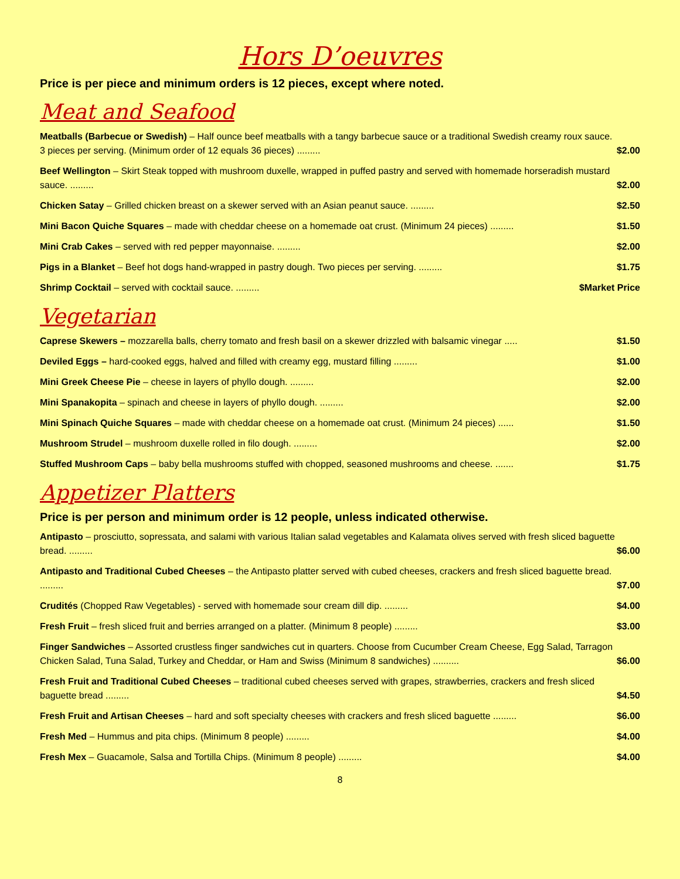Hors D’oeuvres
Price is per piece and minimum orders is 12 pieces, except where noted.
Meat and Seafood
Meatballs (Barbecue or Swedish) – Half ounce beef meatballs with a tangy barbecue sauce or a traditional Swedish creamy roux sauce. 3 pieces per serving. (Minimum order of 12 equals 36 pieces) ......... $2.00
Beef Wellington – Skirt Steak topped with mushroom duxelle, wrapped in puffed pastry and served with homemade horseradish mustard sauce. ......... $2.00
Chicken Satay – Grilled chicken breast on a skewer served with an Asian peanut sauce. ......... $2.50
Mini Bacon Quiche Squares – made with cheddar cheese on a homemade oat crust. (Minimum 24 pieces) ......... $1.50
Mini Crab Cakes – served with red pepper mayonnaise. ......... $2.00
Pigs in a Blanket – Beef hot dogs hand-wrapped in pastry dough. Two pieces per serving. ......... $1.75
Shrimp Cocktail – served with cocktail sauce. ......... $Market Price
Vegetarian
Caprese Skewers – mozzarella balls, cherry tomato and fresh basil on a skewer drizzled with balsamic vinegar ..... $1.50
Deviled Eggs – hard-cooked eggs, halved and filled with creamy egg, mustard filling ......... $1.00
Mini Greek Cheese Pie – cheese in layers of phyllo dough. ......... $2.00
Mini Spanakopita – spinach and cheese in layers of phyllo dough. ......... $2.00
Mini Spinach Quiche Squares – made with cheddar cheese on a homemade oat crust. (Minimum 24 pieces) ...... $1.50
Mushroom Strudel – mushroom duxelle rolled in filo dough. ......... $2.00
Stuffed Mushroom Caps – baby bella mushrooms stuffed with chopped, seasoned mushrooms and cheese. ....... $1.75
Appetizer Platters
Price is per person and minimum order is 12 people, unless indicated otherwise.
Antipasto – prosciutto, sopressata, and salami with various Italian salad vegetables and Kalamata olives served with fresh sliced baguette bread. ......... $6.00
Antipasto and Traditional Cubed Cheeses – the Antipasto platter served with cubed cheeses, crackers and fresh sliced baguette bread. ......... $7.00
Crudités (Chopped Raw Vegetables) - served with homemade sour cream dill dip. ......... $4.00
Fresh Fruit – fresh sliced fruit and berries arranged on a platter. (Minimum 8 people) ......... $3.00
Finger Sandwiches – Assorted crustless finger sandwiches cut in quarters. Choose from Cucumber Cream Cheese, Egg Salad, Tarragon Chicken Salad, Tuna Salad, Turkey and Cheddar, or Ham and Swiss (Minimum 8 sandwiches) .......... $6.00
Fresh Fruit and Traditional Cubed Cheeses – traditional cubed cheeses served with grapes, strawberries, crackers and fresh sliced baguette bread ......... $4.50
Fresh Fruit and Artisan Cheeses – hard and soft specialty cheeses with crackers and fresh sliced baguette ......... $6.00
Fresh Med – Hummus and pita chips. (Minimum 8 people) ......... $4.00
Fresh Mex – Guacamole, Salsa and Tortilla Chips. (Minimum 8 people) ......... $4.00
8